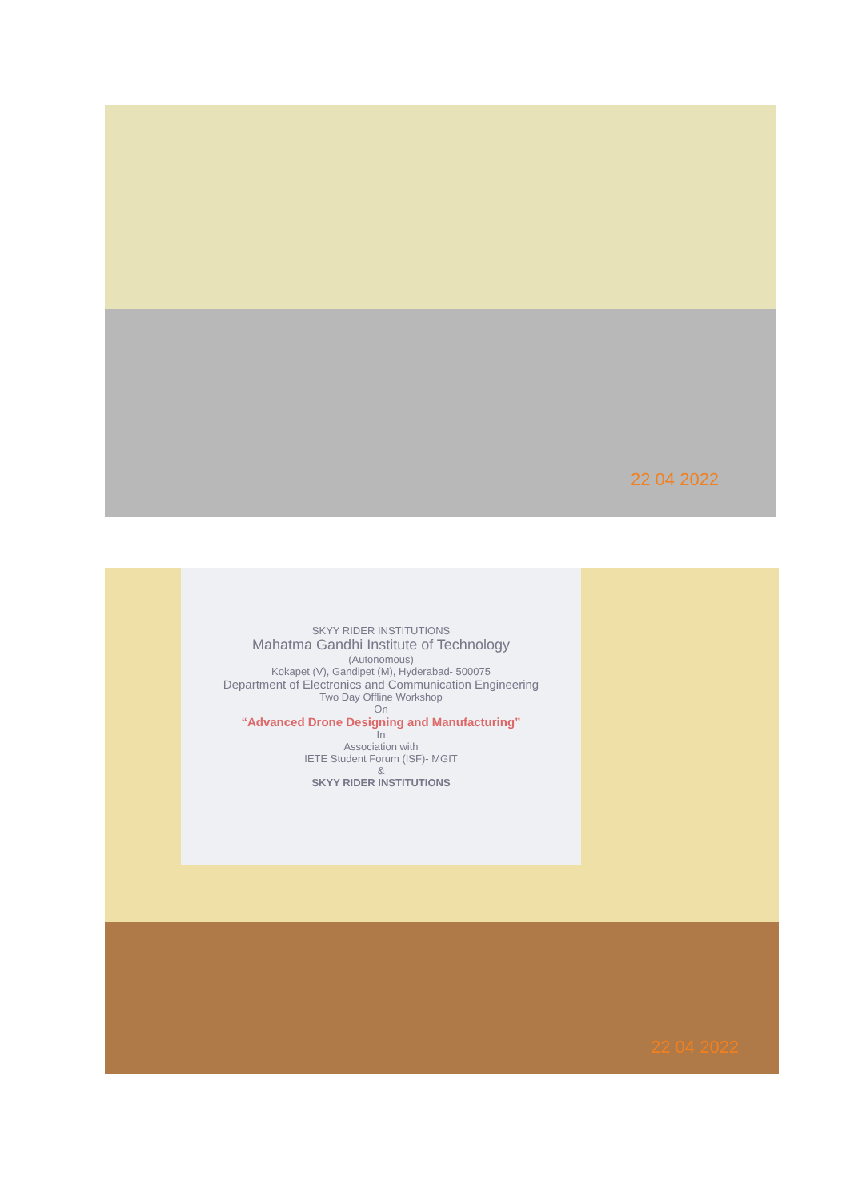22 04 2022
SKYY RIDER INSTITUTIONS
Mahatma Gandhi Institute of Technology
(Autonomous)
Kokapet (V), Gandipet (M), Hyderabad- 500075
Department of Electronics and Communication Engineering
Two Day Offline Workshop
On
“Advanced Drone Designing and Manufacturing”
In
Association with
IETE Student Forum (ISF)- MGIT
&
SKYY RIDER INSTITUTIONS
22 04 2022